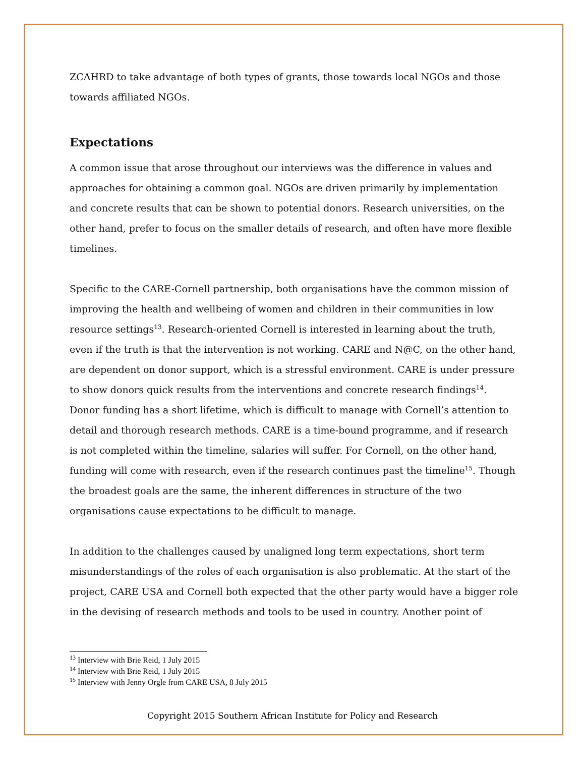ZCAHRD to take advantage of both types of grants, those towards local NGOs and those towards affiliated NGOs.
Expectations
A common issue that arose throughout our interviews was the difference in values and approaches for obtaining a common goal. NGOs are driven primarily by implementation and concrete results that can be shown to potential donors. Research universities, on the other hand, prefer to focus on the smaller details of research, and often have more flexible timelines.
Specific to the CARE-Cornell partnership, both organisations have the common mission of improving the health and wellbeing of women and children in their communities in low resource settings<sup>13</sup>. Research-oriented Cornell is interested in learning about the truth, even if the truth is that the intervention is not working. CARE and N@C, on the other hand, are dependent on donor support, which is a stressful environment. CARE is under pressure to show donors quick results from the interventions and concrete research findings<sup>14</sup>. Donor funding has a short lifetime, which is difficult to manage with Cornell’s attention to detail and thorough research methods. CARE is a time-bound programme, and if research is not completed within the timeline, salaries will suffer. For Cornell, on the other hand, funding will come with research, even if the research continues past the timeline<sup>15</sup>. Though the broadest goals are the same, the inherent differences in structure of the two organisations cause expectations to be difficult to manage.
In addition to the challenges caused by unaligned long term expectations, short term misunderstandings of the roles of each organisation is also problematic. At the start of the project, CARE USA and Cornell both expected that the other party would have a bigger role in the devising of research methods and tools to be used in country. Another point of
<sup>13</sup> Interview with Brie Reid, 1 July 2015
<sup>14</sup> Interview with Brie Reid, 1 July 2015
<sup>15</sup> Interview with Jenny Orgle from CARE USA, 8 July 2015
Copyright 2015 Southern African Institute for Policy and Research